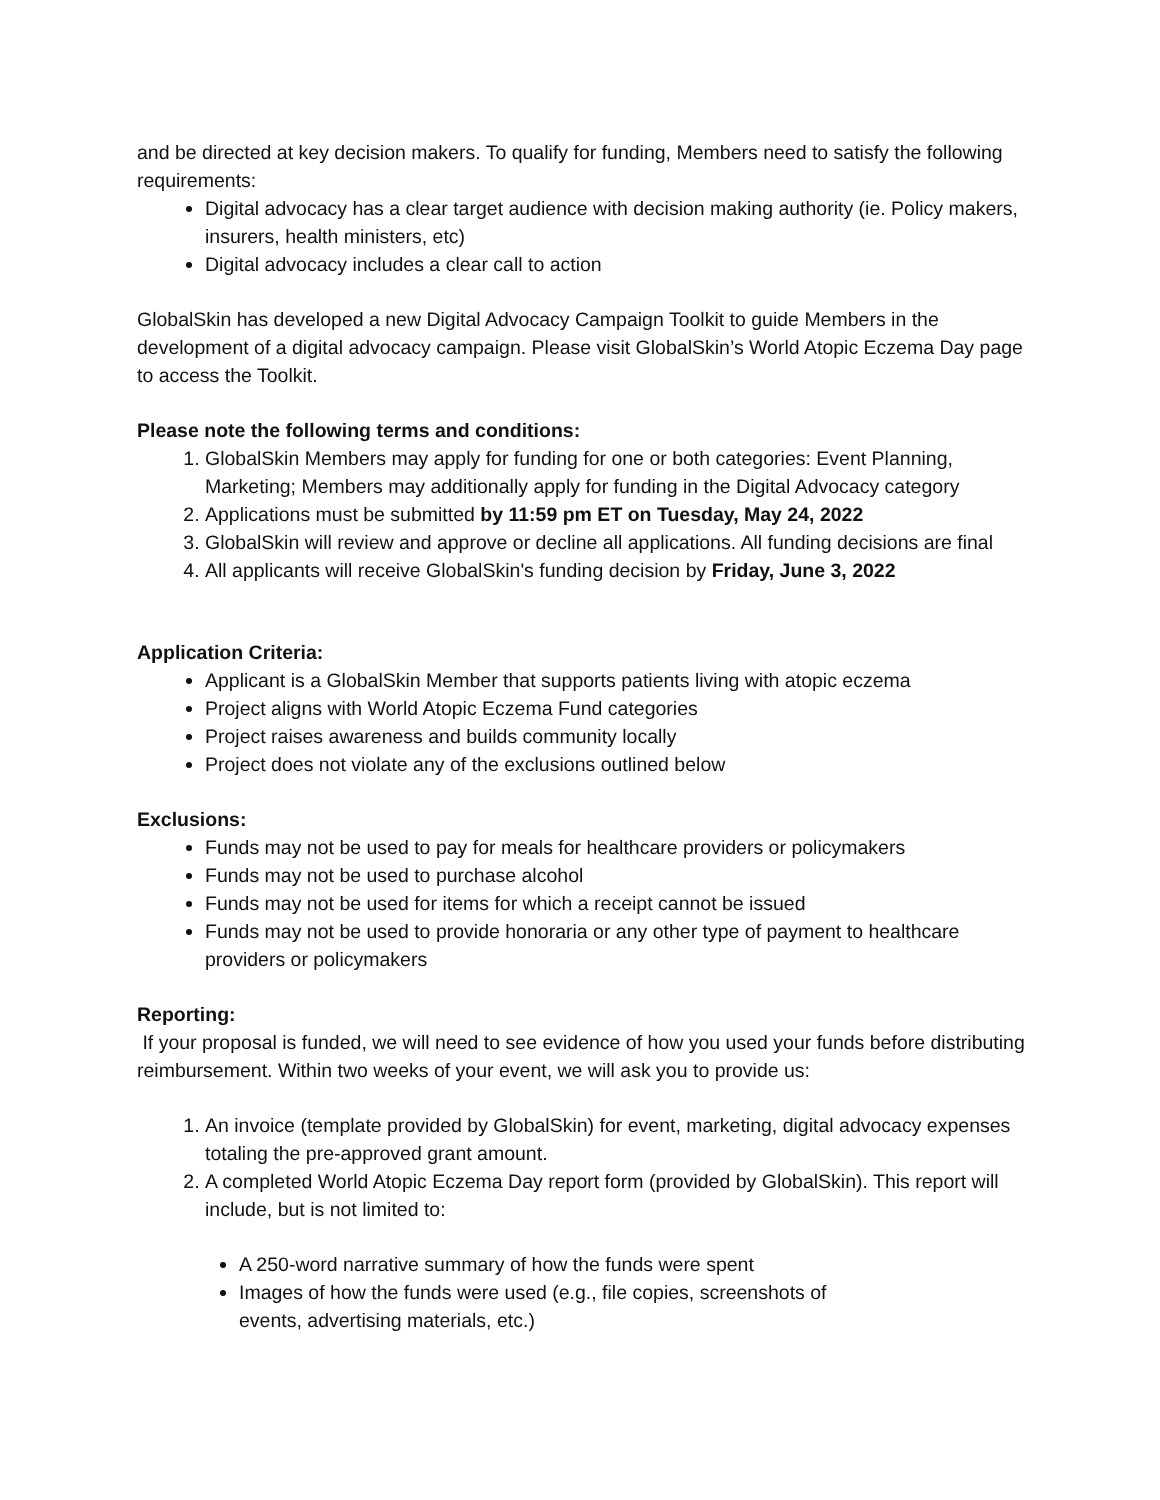and be directed at key decision makers. To qualify for funding, Members need to satisfy the following requirements:
Digital advocacy has a clear target audience with decision making authority (ie. Policy makers, insurers, health ministers, etc)
Digital advocacy includes a clear call to action
GlobalSkin has developed a new Digital Advocacy Campaign Toolkit to guide Members in the development of a digital advocacy campaign. Please visit GlobalSkin’s World Atopic Eczema Day page to access the Toolkit.
Please note the following terms and conditions:
1. GlobalSkin Members may apply for funding for one or both categories: Event Planning, Marketing; Members may additionally apply for funding in the Digital Advocacy category
2. Applications must be submitted by 11:59 pm ET on Tuesday, May 24, 2022
3. GlobalSkin will review and approve or decline all applications. All funding decisions are final
4. All applicants will receive GlobalSkin's funding decision by Friday, June 3, 2022
Application Criteria:
Applicant is a GlobalSkin Member that supports patients living with atopic eczema
Project aligns with World Atopic Eczema Fund categories
Project raises awareness and builds community locally
Project does not violate any of the exclusions outlined below
Exclusions:
Funds may not be used to pay for meals for healthcare providers or policymakers
Funds may not be used to purchase alcohol
Funds may not be used for items for which a receipt cannot be issued
Funds may not be used to provide honoraria or any other type of payment to healthcare providers or policymakers
Reporting:
If your proposal is funded, we will need to see evidence of how you used your funds before distributing reimbursement. Within two weeks of your event, we will ask you to provide us:
1. An invoice (template provided by GlobalSkin) for event, marketing, digital advocacy expenses totaling the pre-approved grant amount.
2. A completed World Atopic Eczema Day report form (provided by GlobalSkin). This report will include, but is not limited to:
A 250-word narrative summary of how the funds were spent
Images of how the funds were used (e.g., file copies, screenshots of events, advertising materials, etc.)